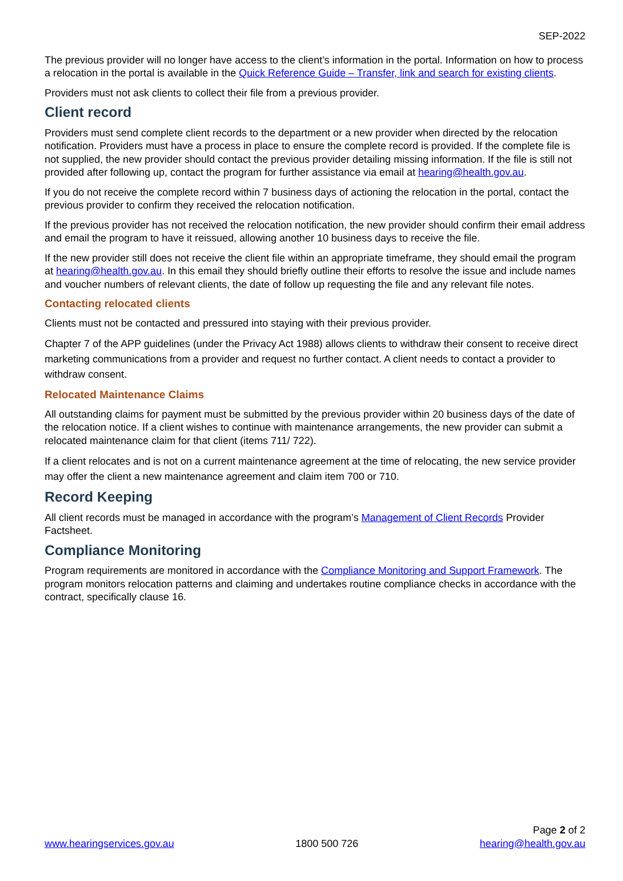SEP-2022
The previous provider will no longer have access to the client’s information in the portal. Information on how to process a relocation in the portal is available in the Quick Reference Guide – Transfer, link and search for existing clients.
Providers must not ask clients to collect their file from a previous provider.
Client record
Providers must send complete client records to the department or a new provider when directed by the relocation notification. Providers must have a process in place to ensure the complete record is provided. If the complete file is not supplied, the new provider should contact the previous provider detailing missing information. If the file is still not provided after following up, contact the program for further assistance via email at hearing@health.gov.au.
If you do not receive the complete record within 7 business days of actioning the relocation in the portal, contact the previous provider to confirm they received the relocation notification.
If the previous provider has not received the relocation notification, the new provider should confirm their email address and email the program to have it reissued, allowing another 10 business days to receive the file.
If the new provider still does not receive the client file within an appropriate timeframe, they should email the program at hearing@health.gov.au. In this email they should briefly outline their efforts to resolve the issue and include names and voucher numbers of relevant clients, the date of follow up requesting the file and any relevant file notes.
Contacting relocated clients
Clients must not be contacted and pressured into staying with their previous provider.
Chapter 7 of the APP guidelines (under the Privacy Act 1988) allows clients to withdraw their consent to receive direct marketing communications from a provider and request no further contact. A client needs to contact a provider to withdraw consent.
Relocated Maintenance Claims
All outstanding claims for payment must be submitted by the previous provider within 20 business days of the date of the relocation notice. If a client wishes to continue with maintenance arrangements, the new provider can submit a relocated maintenance claim for that client (items 711/ 722).
If a client relocates and is not on a current maintenance agreement at the time of relocating, the new service provider may offer the client a new maintenance agreement and claim item 700 or 710.
Record Keeping
All client records must be managed in accordance with the program’s Management of Client Records Provider Factsheet.
Compliance Monitoring
Program requirements are monitored in accordance with the Compliance Monitoring and Support Framework. The program monitors relocation patterns and claiming and undertakes routine compliance checks in accordance with the contract, specifically clause 16.
Page 2 of 2
www.hearingservices.gov.au 1800 500 726 hearing@health.gov.au